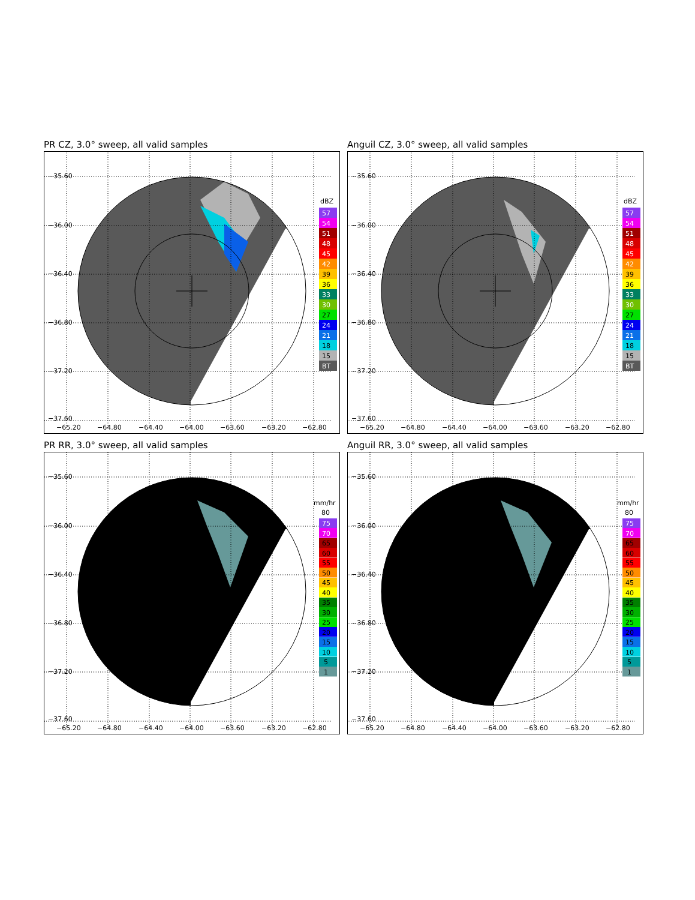PR CZ, 3.0° sweep, all valid samples
−35.60
−36.00
−36.40
−36.80
−37.20
−37.60
−65.20
−64.80
−64.40
−64.00
−63.60
−63.20
−62.80
dBZ
57
54
51
48
45
42
39
36
33
30
27
24
21
18
15
BT
Anguil CZ, 3.0° sweep, all valid samples
−35.60
−36.00
−36.40
−36.80
−37.20
−37.60
−65.20
−64.80
−64.40
−64.00
−63.60
−63.20
−62.80
dBZ
57
54
51
48
45
42
39
36
33
30
27
24
21
18
15
BT
PR RR, 3.0° sweep, all valid samples
−35.60
−36.00
−36.40
−36.80
−37.20
−37.60
−65.20
−64.80
−64.40
−64.00
−63.60
−63.20
−62.80
mm/hr
80
75
70
65
60
55
50
45
40
35
30
25
20
15
10
5
1
Anguil RR, 3.0° sweep, all valid samples
−35.60
−36.00
−36.40
−36.80
−37.20
−37.60
−65.20
−64.80
−64.40
−64.00
−63.60
−63.20
−62.80
mm/hr
80
75
70
65
60
55
50
45
40
35
30
25
20
15
10
5
1